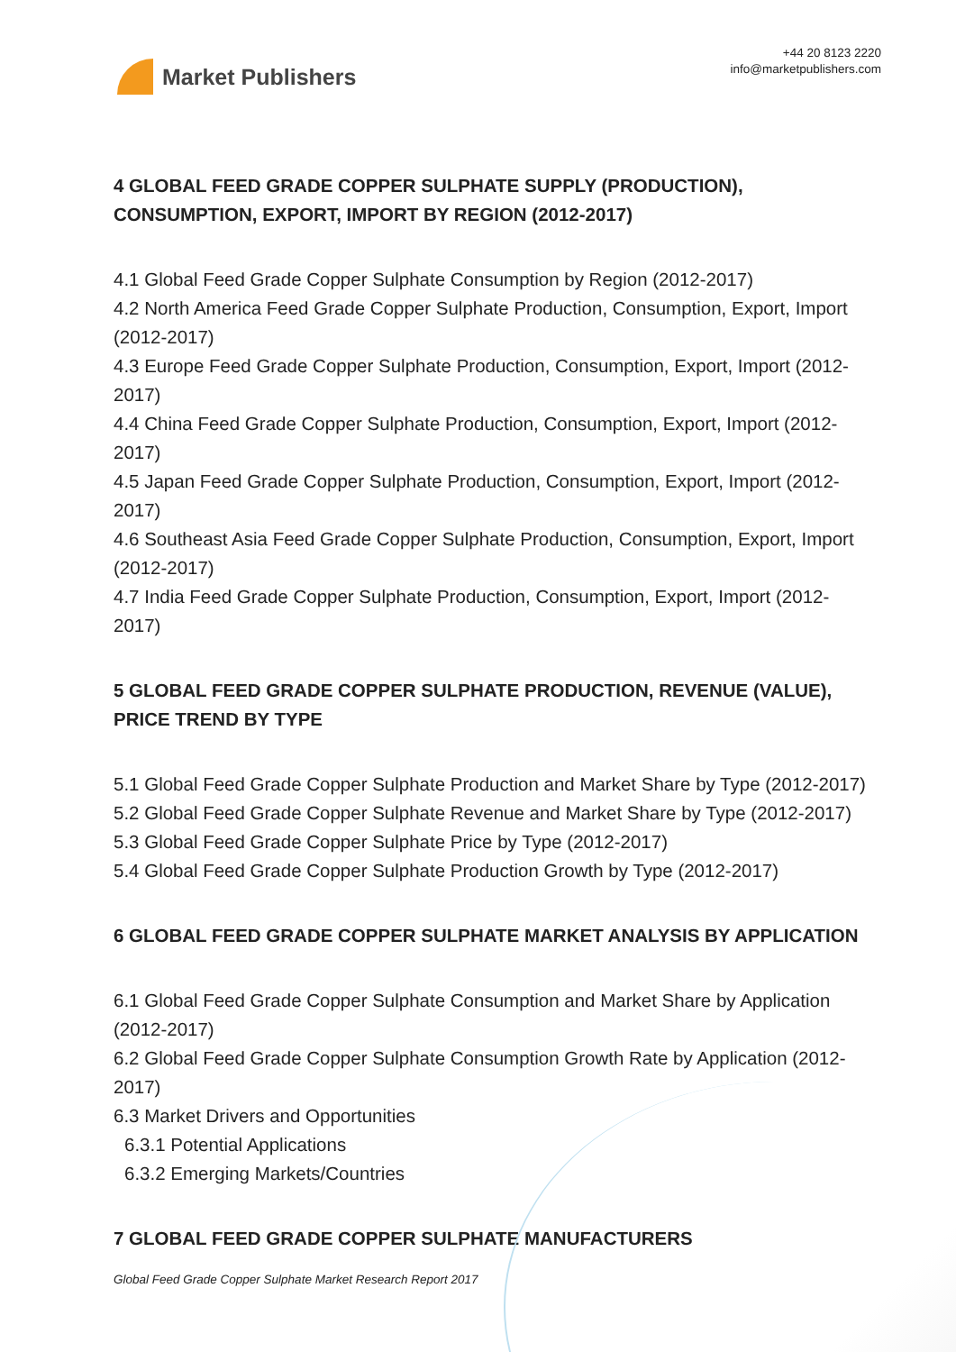Market Publishers
+44 20 8123 2220
info@marketpublishers.com
4 GLOBAL FEED GRADE COPPER SULPHATE SUPPLY (PRODUCTION), CONSUMPTION, EXPORT, IMPORT BY REGION (2012-2017)
4.1 Global Feed Grade Copper Sulphate Consumption by Region (2012-2017)
4.2 North America Feed Grade Copper Sulphate Production, Consumption, Export, Import (2012-2017)
4.3 Europe Feed Grade Copper Sulphate Production, Consumption, Export, Import (2012-2017)
4.4 China Feed Grade Copper Sulphate Production, Consumption, Export, Import (2012-2017)
4.5 Japan Feed Grade Copper Sulphate Production, Consumption, Export, Import (2012-2017)
4.6 Southeast Asia Feed Grade Copper Sulphate Production, Consumption, Export, Import (2012-2017)
4.7 India Feed Grade Copper Sulphate Production, Consumption, Export, Import (2012-2017)
5 GLOBAL FEED GRADE COPPER SULPHATE PRODUCTION, REVENUE (VALUE), PRICE TREND BY TYPE
5.1 Global Feed Grade Copper Sulphate Production and Market Share by Type (2012-2017)
5.2 Global Feed Grade Copper Sulphate Revenue and Market Share by Type (2012-2017)
5.3 Global Feed Grade Copper Sulphate Price by Type (2012-2017)
5.4 Global Feed Grade Copper Sulphate Production Growth by Type (2012-2017)
6 GLOBAL FEED GRADE COPPER SULPHATE MARKET ANALYSIS BY APPLICATION
6.1 Global Feed Grade Copper Sulphate Consumption and Market Share by Application (2012-2017)
6.2 Global Feed Grade Copper Sulphate Consumption Growth Rate by Application (2012-2017)
6.3 Market Drivers and Opportunities
6.3.1 Potential Applications
6.3.2 Emerging Markets/Countries
7 GLOBAL FEED GRADE COPPER SULPHATE MANUFACTURERS
Global Feed Grade Copper Sulphate Market Research Report 2017